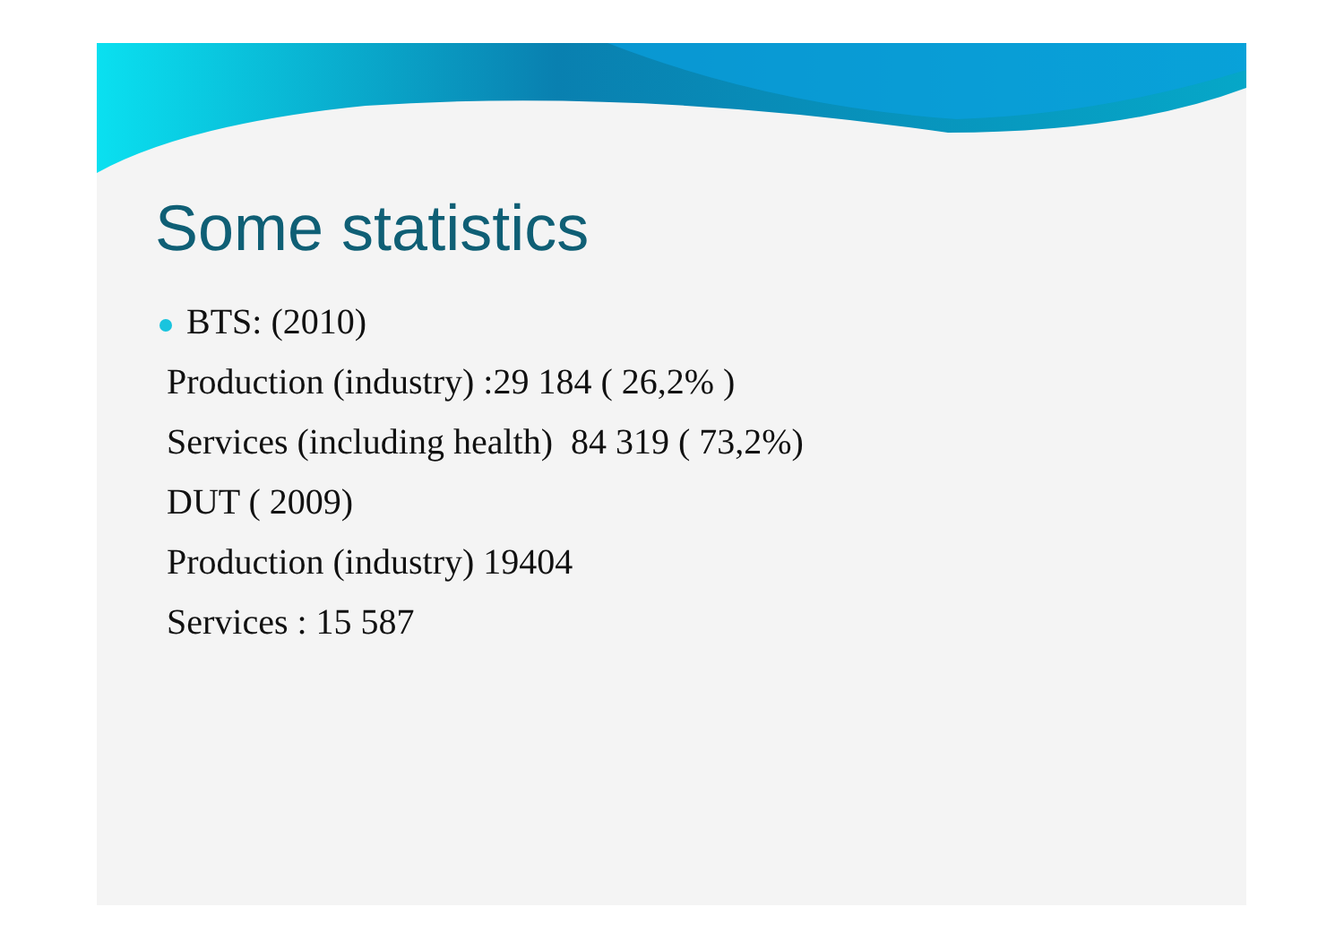Some statistics
BTS: (2010)
Production (industry) :29 184 ( 26,2% )
Services (including health) 84 319 ( 73,2%)
DUT ( 2009)
Production (industry) 19404
Services : 15 587